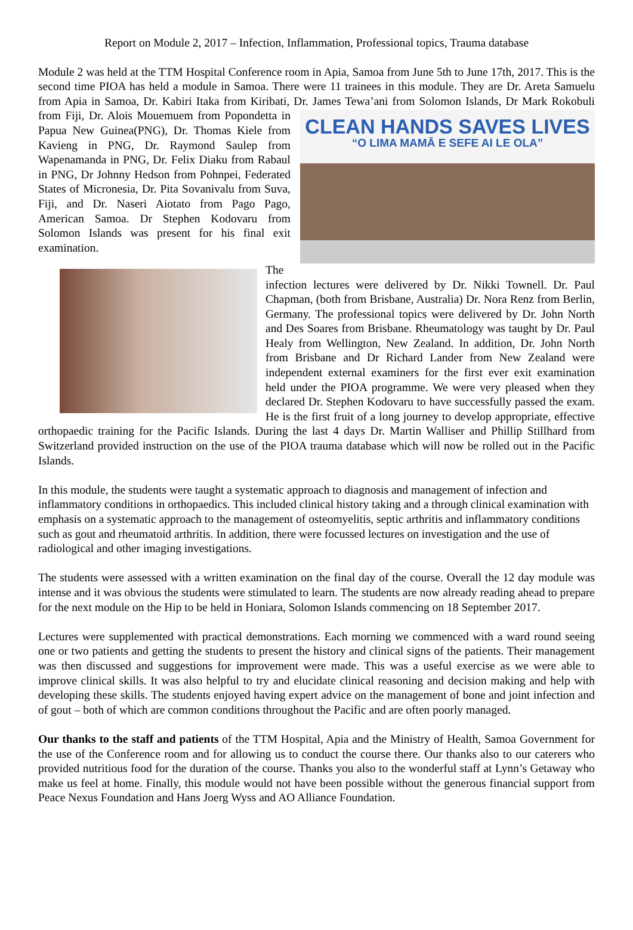Report on Module 2, 2017 – Infection, Inflammation, Professional topics, Trauma database
Module 2 was held at the TTM Hospital Conference room in Apia, Samoa from June 5th to June 17th, 2017. This is the second time PIOA has held a module in Samoa. There were 11 trainees in this module. They are Dr. Areta Samuelu from Apia in Samoa, Dr. Kabiri Itaka from Kiribati, Dr. James Tewa’ani from Solomon CLEAN HANDS SAVES LIVES
“O LIMA MAMĀ E SEFE AI LE OLA” Islands, Dr Mark Rokobuli from Fiji, Dr. Alois Mouemuem from Popondetta in Papua New Guinea(PNG), Dr. Thomas Kiele from Kavieng in PNG, Dr. Raymond Saulep from Wapenamanda in PNG, Dr. Felix Diaku from Rabaul in PNG, Dr Johnny Hedson from Pohnpei, Federated States of Micronesia, Dr. Pita Sovanivalu from Suva, Fiji, and Dr. Naseri Aiotato from Pago Pago, American Samoa. Dr Stephen Kodovaru from Solomon Islands was present for his final exit examination.
The infection lectures were delivered by Dr. Nikki Townell. Dr. Paul Chapman, (both from Brisbane, Australia) Dr. Nora Renz from Berlin, Germany. The professional topics were delivered by Dr. John North and Des Soares from Brisbane. Rheumatology was taught by Dr. Paul Healy from Wellington, New Zealand. In addition, Dr. John North from Brisbane and Dr Richard Lander from New Zealand were independent external examiners for the first ever exit examination held under the PIOA programme. We were very pleased when they declared Dr. Stephen Kodovaru to have successfully passed the exam. He is the first fruit of a long journey to develop appropriate, effective orthopaedic training for the Pacific Islands. During the last 4 days Dr. Martin Walliser and Phillip Stillhard from Switzerland provided instruction on the use of the PIOA trauma database which will now be rolled out in the Pacific Islands.
In this module, the students were taught a systematic approach to diagnosis and management of infection and inflammatory conditions in orthopaedics. This included clinical history taking and a through clinical examination with emphasis on a systematic approach to the management of osteomyelitis, septic arthritis and inflammatory conditions such as gout and rheumatoid arthritis. In addition, there were focussed lectures on investigation and the use of radiological and other imaging investigations.
The students were assessed with a written examination on the final day of the course. Overall the 12 day module was intense and it was obvious the students were stimulated to learn. The students are now already reading ahead to prepare for the next module on the Hip to be held in Honiara, Solomon Islands commencing on 18 September 2017.
Lectures were supplemented with practical demonstrations. Each morning we commenced with a ward round seeing one or two patients and getting the students to present the history and clinical signs of the patients. Their management was then discussed and suggestions for improvement were made. This was a useful exercise as we were able to improve clinical skills. It was also helpful to try and elucidate clinical reasoning and decision making and help with developing these skills. The students enjoyed having expert advice on the management of bone and joint infection and of gout – both of which are common conditions throughout the Pacific and are often poorly managed.
Our thanks to the staff and patients of the TTM Hospital, Apia and the Ministry of Health, Samoa Government for the use of the Conference room and for allowing us to conduct the course there. Our thanks also to our caterers who provided nutritious food for the duration of the course. Thanks you also to the wonderful staff at Lynn’s Getaway who make us feel at home. Finally, this module would not have been possible without the generous financial support from Peace Nexus Foundation and Hans Joerg Wyss and AO Alliance Foundation.